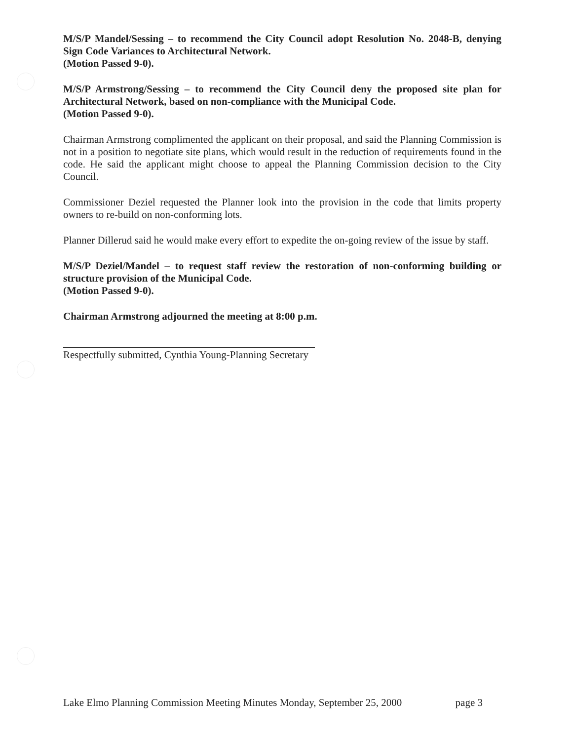M/S/P Mandel/Sessing – to recommend the City Council adopt Resolution No. 2048-B, denying Sign Code Variances to Architectural Network.
(Motion Passed 9-0).
M/S/P Armstrong/Sessing – to recommend the City Council deny the proposed site plan for Architectural Network, based on non-compliance with the Municipal Code.
(Motion Passed 9-0).
Chairman Armstrong complimented the applicant on their proposal, and said the Planning Commission is not in a position to negotiate site plans, which would result in the reduction of requirements found in the code. He said the applicant might choose to appeal the Planning Commission decision to the City Council.
Commissioner Deziel requested the Planner look into the provision in the code that limits property owners to re-build on non-conforming lots.
Planner Dillerud said he would make every effort to expedite the on-going review of the issue by staff.
M/S/P Deziel/Mandel – to request staff review the restoration of non-conforming building or structure provision of the Municipal Code.
(Motion Passed 9-0).
Chairman Armstrong adjourned the meeting at 8:00 p.m.
Respectfully submitted, Cynthia Young-Planning Secretary
Lake Elmo Planning Commission Meeting Minutes Monday, September 25, 2000 page 3